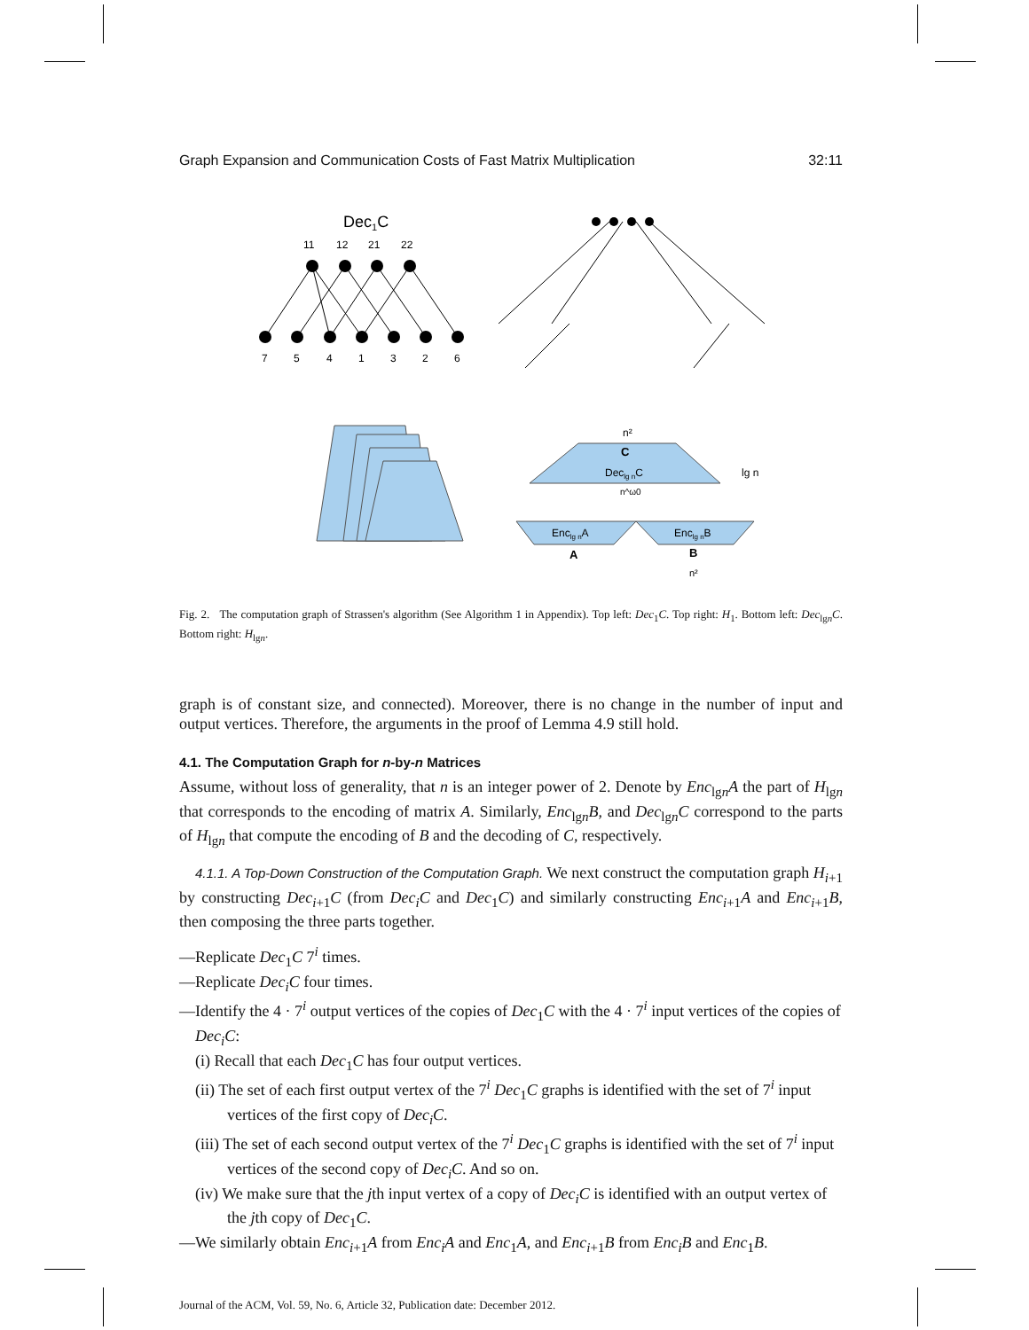Graph Expansion and Communication Costs of Fast Matrix Multiplication 32:11
Dec1C
11
12
21
22
7
5
4
1
3
2
6
n²
C
Declg nC
lg n
n^ω0
Enclg nA
Enclg nB
A
B
n²
Fig. 2. The computation graph of Strassen's algorithm (See Algorithm 1 in Appendix). Top left: Dec<sub>1</sub>C. Top right: H<sub>1</sub>. Bottom left: Dec<sub>lgn</sub>C. Bottom right: H<sub>lgn</sub>.
graph is of constant size, and connected). Moreover, there is no change in the number of input and output vertices. Therefore, the arguments in the proof of Lemma 4.9 still hold.
4.1. The Computation Graph for n-by-n Matrices
Assume, without loss of generality, that n is an integer power of 2. Denote by Enc<sub>lgn</sub>A the part of H<sub>lgn</sub> that corresponds to the encoding of matrix A. Similarly, Enc<sub>lgn</sub>B, and Dec<sub>lgn</sub>C correspond to the parts of H<sub>lgn</sub> that compute the encoding of B and the decoding of C, respectively.
4.1.1. A Top-Down Construction of the Computation Graph. We next construct the computation graph H<sub>i+1</sub> by constructing Dec<sub>i+1</sub>C (from Dec<sub>i</sub>C and Dec<sub>1</sub>C) and similarly constructing Enc<sub>i+1</sub>A and Enc<sub>i+1</sub>B, then composing the three parts together.
—Replicate Dec<sub>1</sub>C 7<sup>i</sup> times.
—Replicate Dec<sub>i</sub>C four times.
—Identify the 4 · 7<sup>i</sup> output vertices of the copies of Dec<sub>1</sub>C with the 4 · 7<sup>i</sup> input vertices of the copies of Dec<sub>i</sub>C:
(i) Recall that each Dec<sub>1</sub>C has four output vertices.
(ii) The set of each first output vertex of the 7<sup>i</sup> Dec<sub>1</sub>C graphs is identified with the set of 7<sup>i</sup> input vertices of the first copy of Dec<sub>i</sub>C.
(iii) The set of each second output vertex of the 7<sup>i</sup> Dec<sub>1</sub>C graphs is identified with the set of 7<sup>i</sup> input vertices of the second copy of Dec<sub>i</sub>C. And so on.
(iv) We make sure that the jth input vertex of a copy of Dec<sub>i</sub>C is identified with an output vertex of the jth copy of Dec<sub>1</sub>C.
—We similarly obtain Enc<sub>i+1</sub>A from Enc<sub>i</sub>A and Enc<sub>1</sub>A, and Enc<sub>i+1</sub>B from Enc<sub>i</sub>B and Enc<sub>1</sub>B.
Journal of the ACM, Vol. 59, No. 6, Article 32, Publication date: December 2012.